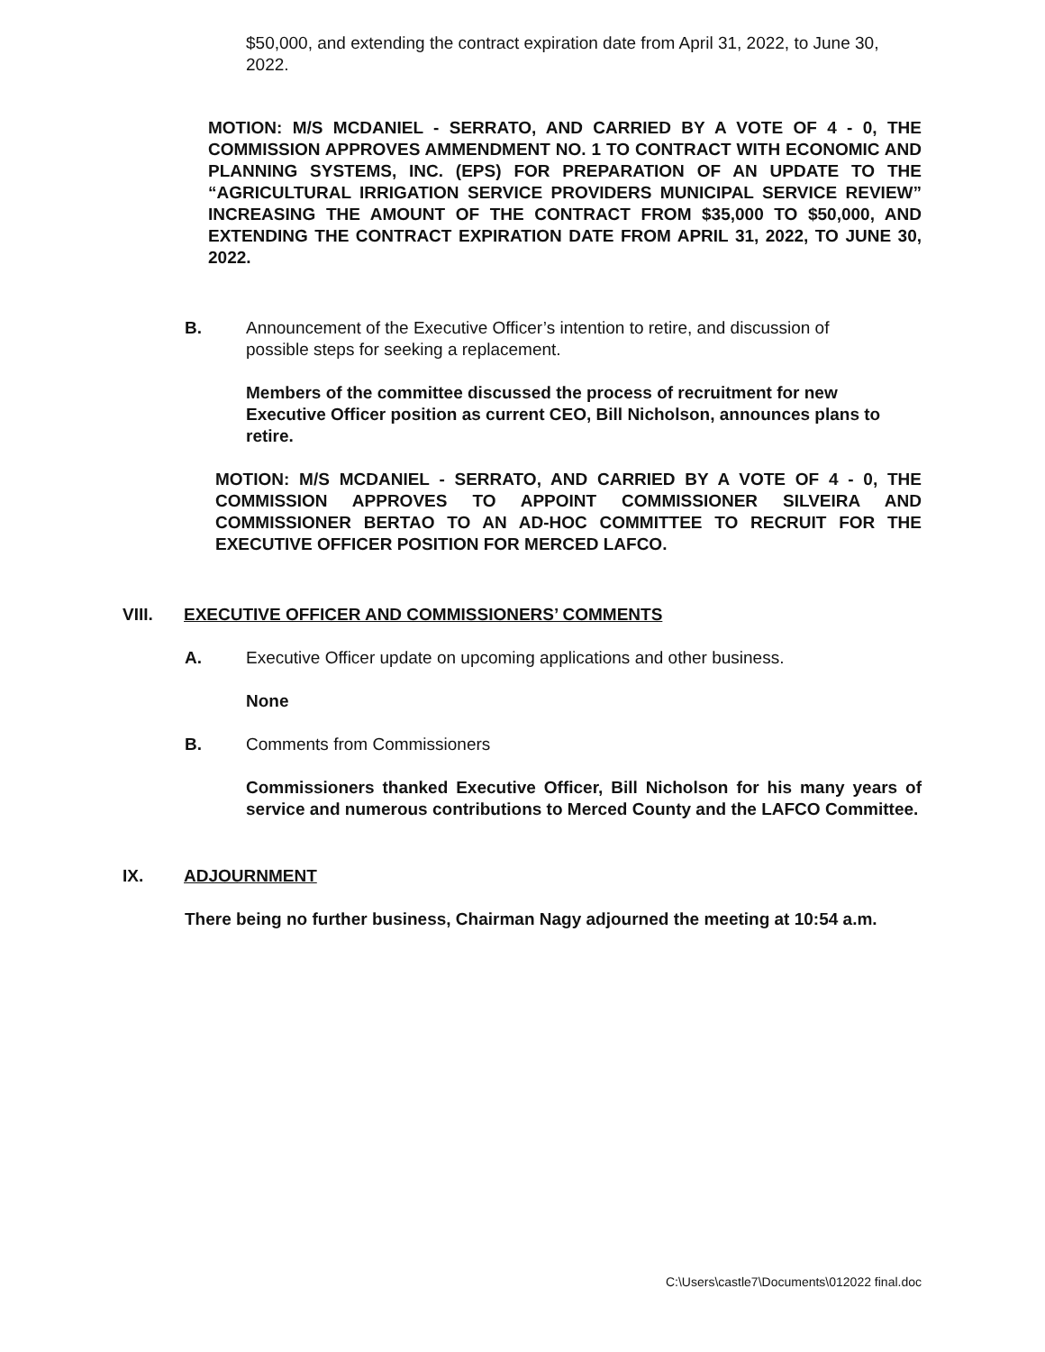$50,000, and extending the contract expiration date from April 31, 2022, to June 30, 2022.
MOTION: M/S MCDANIEL - SERRATO, AND CARRIED BY A VOTE OF 4 - 0, THE COMMISSION APPROVES AMMENDMENT NO. 1 TO CONTRACT WITH ECONOMIC AND PLANNING SYSTEMS, INC. (EPS) FOR PREPARATION OF AN UPDATE TO THE “AGRICULTURAL IRRIGATION SERVICE PROVIDERS MUNICIPAL SERVICE REVIEW” INCREASING THE AMOUNT OF THE CONTRACT FROM $35,000 TO $50,000, AND EXTENDING THE CONTRACT EXPIRATION DATE FROM APRIL 31, 2022, TO JUNE 30, 2022.
B. Announcement of the Executive Officer’s intention to retire, and discussion of possible steps for seeking a replacement.
Members of the committee discussed the process of recruitment for new Executive Officer position as current CEO, Bill Nicholson, announces plans to retire.
MOTION: M/S MCDANIEL - SERRATO, AND CARRIED BY A VOTE OF 4 - 0, THE COMMISSION APPROVES TO APPOINT COMMISSIONER SILVEIRA AND COMMISSIONER BERTAO TO AN AD-HOC COMMITTEE TO RECRUIT FOR THE EXECUTIVE OFFICER POSITION FOR MERCED LAFCO.
VIII. EXECUTIVE OFFICER AND COMMISSIONERS’ COMMENTS
A. Executive Officer update on upcoming applications and other business.
None
B. Comments from Commissioners
Commissioners thanked Executive Officer, Bill Nicholson for his many years of service and numerous contributions to Merced County and the LAFCO Committee.
IX. ADJOURNMENT
There being no further business, Chairman Nagy adjourned the meeting at 10:54 a.m.
C:\Users\castle7\Documents\012022 final.doc